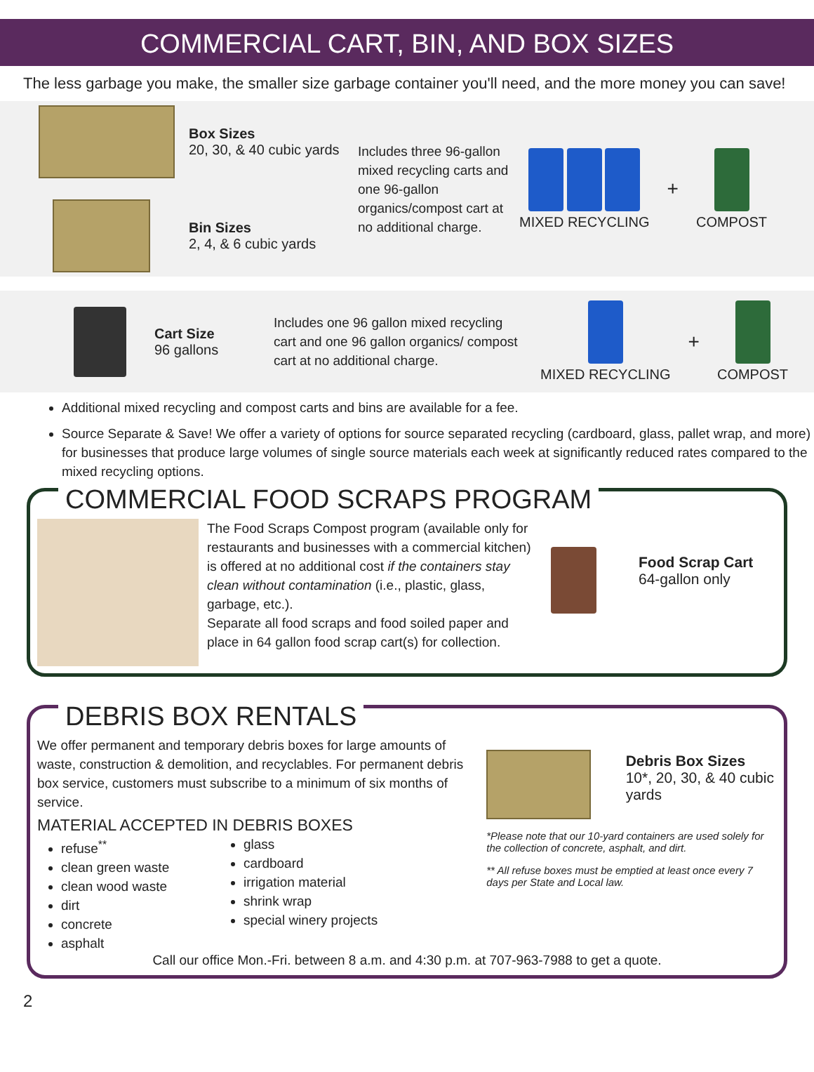COMMERCIAL CART, BIN, AND BOX SIZES
The less garbage you make, the smaller size garbage container you'll need, and the more money you can save!
Box Sizes
20, 30, & 40 cubic yards
Bin Sizes
2, 4, & 6 cubic yards
Includes three 96-gallon mixed recycling carts and one 96-gallon organics/compost cart at no additional charge.
MIXED RECYCLING
+
COMPOST
Cart Size
96 gallons
Includes one 96 gallon mixed recycling cart and one 96 gallon organics/ compost cart at no additional charge.
MIXED RECYCLING
+
COMPOST
Additional mixed recycling and compost carts and bins are available for a fee.
Source Separate & Save! We offer a variety of options for source separated recycling (cardboard, glass, pallet wrap, and more) for businesses that produce large volumes of single source materials each week at significantly reduced rates compared to the mixed recycling options.
COMMERCIAL FOOD SCRAPS PROGRAM
The Food Scraps Compost program (available only for restaurants and businesses with a commercial kitchen) is offered at no additional cost if the containers stay clean without contamination (i.e., plastic, glass, garbage, etc.).
Separate all food scraps and food soiled paper and place in 64 gallon food scrap cart(s) for collection.
Food Scrap Cart
64-gallon only
DEBRIS BOX RENTALS
We offer permanent and temporary debris boxes for large amounts of waste, construction & demolition, and recyclables. For permanent debris box service, customers must subscribe to a minimum of six months of service.
MATERIAL ACCEPTED IN DEBRIS BOXES
refuse<sup>**</sup>
clean green waste
clean wood waste
dirt
concrete
asphalt
glass
cardboard
irrigation material
shrink wrap
special winery projects
Debris Box Sizes
10*, 20, 30, & 40 cubic yards
*Please note that our 10-yard containers are used solely for the collection of concrete, asphalt, and dirt.
** All refuse boxes must be emptied at least once every 7 days per State and Local law.
Call our office Mon.-Fri. between 8 a.m. and 4:30 p.m. at 707-963-7988 to get a quote.
2